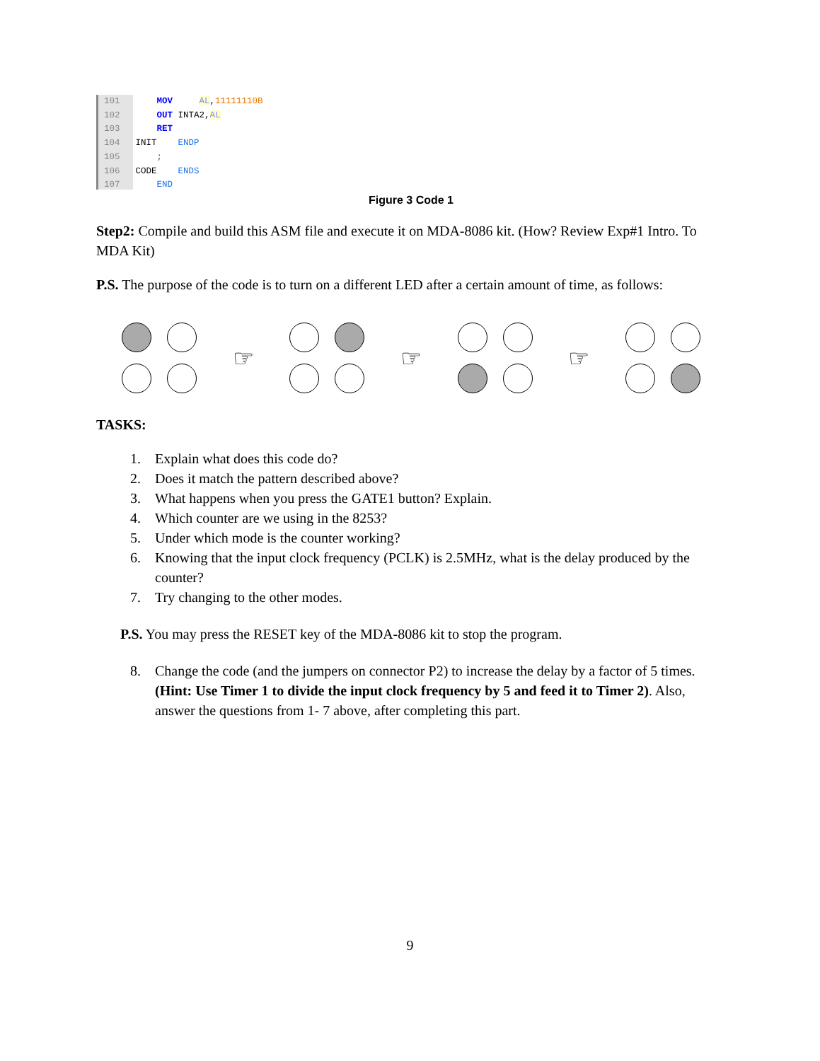101
102
103
104
105
106
107
MOV AL,11111110B OUT INTA2,AL RET INIT ENDP ; CODE ENDS END
Figure 3 Code 1
Step2: Compile and build this ASM file and execute it on MDA-8086 kit. (How? Review Exp#1 Intro. To MDA Kit)
P.S. The purpose of the code is to turn on a different LED after a certain amount of time, as follows:
☞ ☞ ☞
TASKS:
1. Explain what does this code do?
2. Does it match the pattern described above?
3. What happens when you press the GATE1 button? Explain.
4. Which counter are we using in the 8253?
5. Under which mode is the counter working?
6. Knowing that the input clock frequency (PCLK) is 2.5MHz, what is the delay produced by the counter?
7. Try changing to the other modes.
P.S. You may press the RESET key of the MDA-8086 kit to stop the program.
8. Change the code (and the jumpers on connector P2) to increase the delay by a factor of 5 times. (Hint: Use Timer 1 to divide the input clock frequency by 5 and feed it to Timer 2). Also, answer the questions from 1- 7 above, after completing this part.
9